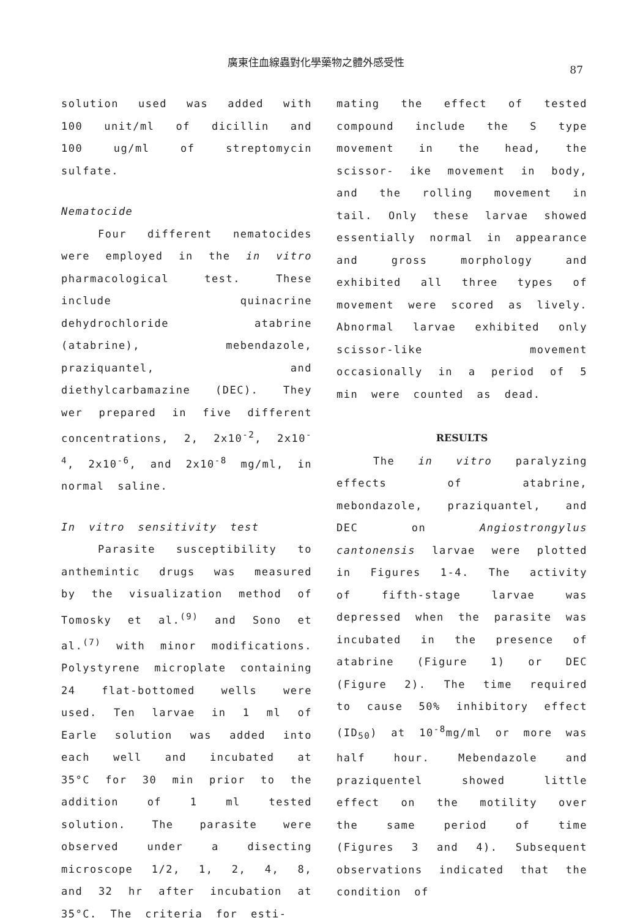廣東住血線蟲對化學藥物之體外感受性
87
solution used was added with 100 unit/ml of dicillin and 100 ug/ml of streptomycin sulfate.
Nematocide
Four different nematocides were employed in the in vitro pharmacological test. These include quinacrine dehydrochloride atabrine (atabrine), mebendazole, praziquantel, and diethylcarbamazine (DEC). They wer prepared in five different concentrations, 2, 2x10<sup>-2</sup>, 2x10<sup>-4</sup>, 2x10<sup>-6</sup>, and 2x10<sup>-8</sup> mg/ml, in normal saline.
In vitro sensitivity test
Parasite susceptibility to anthemintic drugs was measured by the visualization method of Tomosky et al.<sup>(9)</sup> and Sono et al.<sup>(7)</sup> with minor modifications. Polystyrene microplate containing 24 flat-bottomed wells were used. Ten larvae in 1 ml of Earle solution was added into each well and incubated at 35°C for 30 min prior to the addition of 1 ml tested solution. The parasite were observed under a disecting microscope 1/2, 1, 2, 4, 8, and 32 hr after incubation at 35°C. The criteria for esti-
mating the effect of tested compound include the S type movement in the head, the scissor- ike movement in body, and the rolling movement in tail. Only these larvae showed essentially normal in appearance and gross morphology and exhibited all three types of movement were scored as lively. Abnormal larvae exhibited only scissor-like movement occasionally in a period of 5 min were counted as dead.
RESULTS
The in vitro paralyzing effects of atabrine, mebondazole, praziquantel, and DEC on Angiostrongylus cantonensis larvae were plotted in Figures 1-4. The activity of fifth-stage larvae was depressed when the parasite was incubated in the presence of atabrine (Figure 1) or DEC (Figure 2). The time required to cause 50% inhibitory effect (ID<sub>50</sub>) at 10<sup>-8</sup>mg/ml or more was half hour. Mebendazole and praziquentel showed little effect on the motility over the same period of time (Figures 3 and 4). Subsequent observations indicated that the condition of